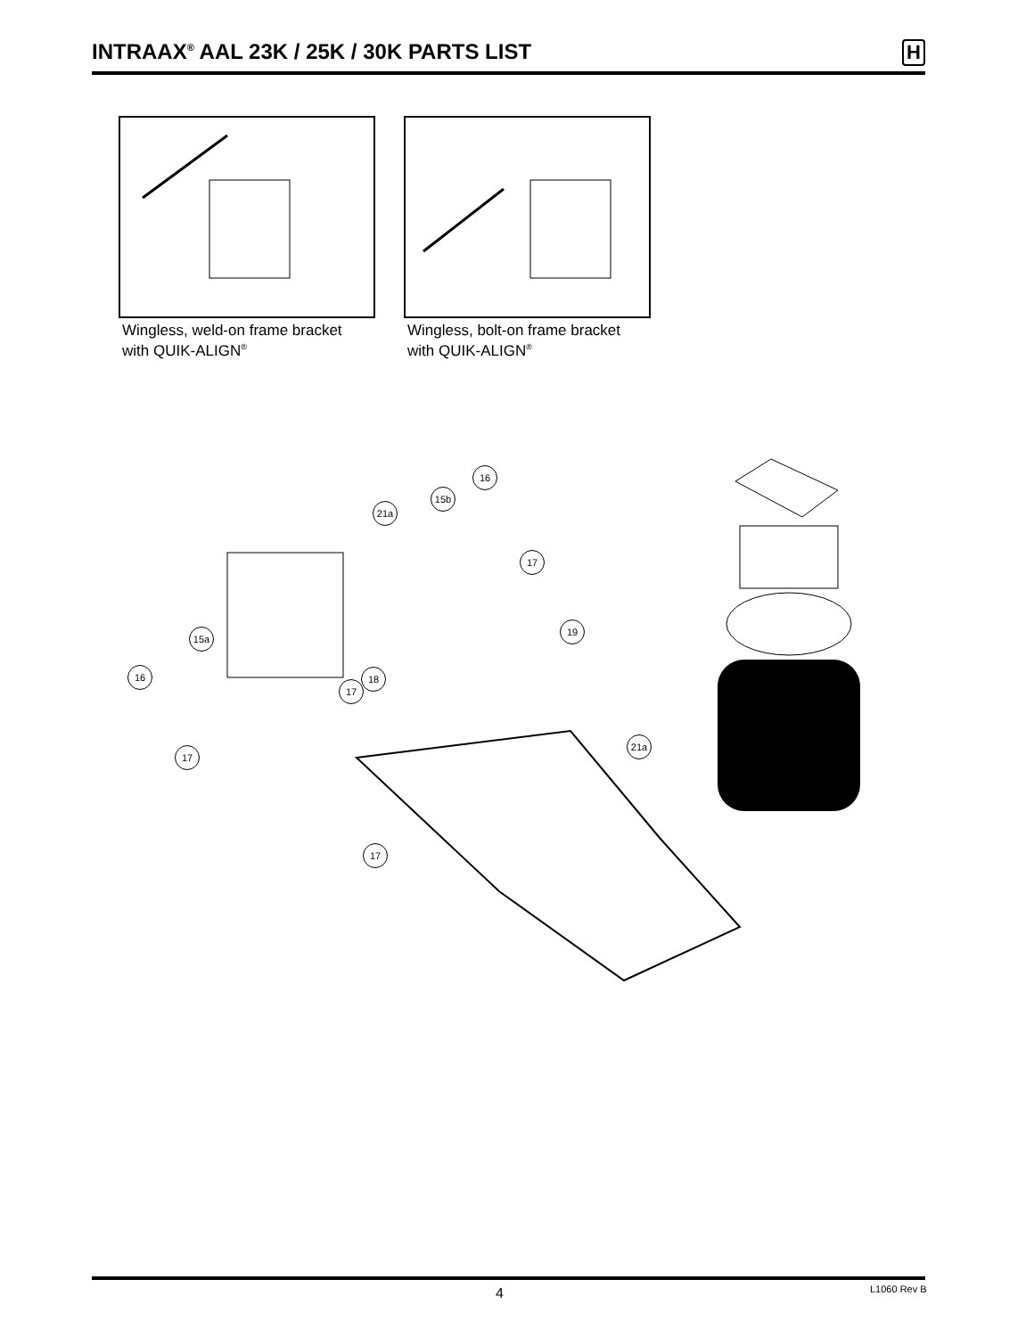INTRAAX<sup>®</sup> AAL 23K / 25K / 30K PARTS LIST
H
Wingless, weld-on frame bracket
with QUIK-ALIGN<sup>®</sup>
Wingless, bolt-on frame bracket
with QUIK-ALIGN<sup>®</sup>
16
15b
21a
17
19
15a
16 18
17
21a
17
17
4 L1060 Rev B